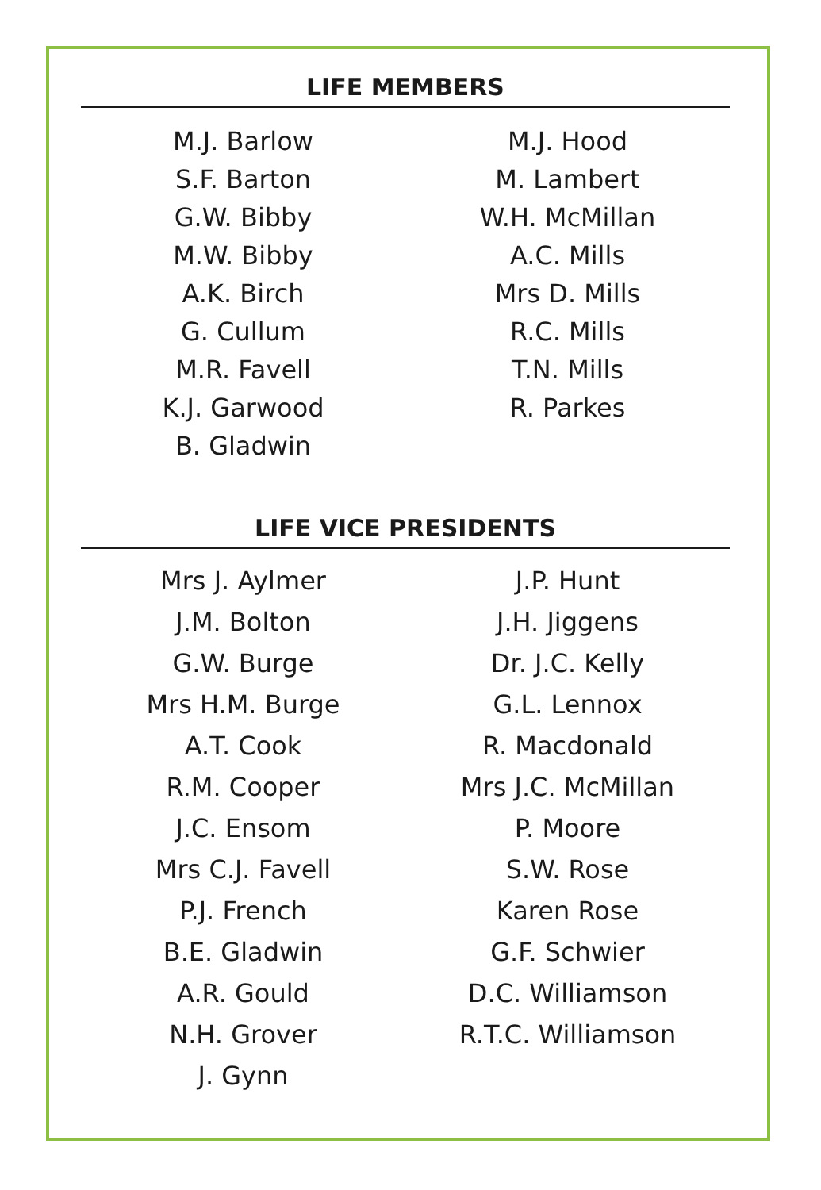LIFE MEMBERS
M.J. Barlow
S.F. Barton
G.W. Bibby
M.W. Bibby
A.K. Birch
G. Cullum
M.R. Favell
K.J. Garwood
B. Gladwin
M.J. Hood
M. Lambert
W.H. McMillan
A.C. Mills
Mrs D. Mills
R.C. Mills
T.N. Mills
R. Parkes
LIFE VICE PRESIDENTS
Mrs J. Aylmer
J.M. Bolton
G.W. Burge
Mrs H.M. Burge
A.T. Cook
R.M. Cooper
J.C. Ensom
Mrs C.J. Favell
P.J. French
B.E. Gladwin
A.R. Gould
N.H. Grover
J. Gynn
J.P. Hunt
J.H. Jiggens
Dr. J.C. Kelly
G.L. Lennox
R. Macdonald
Mrs J.C. McMillan
P. Moore
S.W. Rose
Karen Rose
G.F. Schwier
D.C. Williamson
R.T.C. Williamson